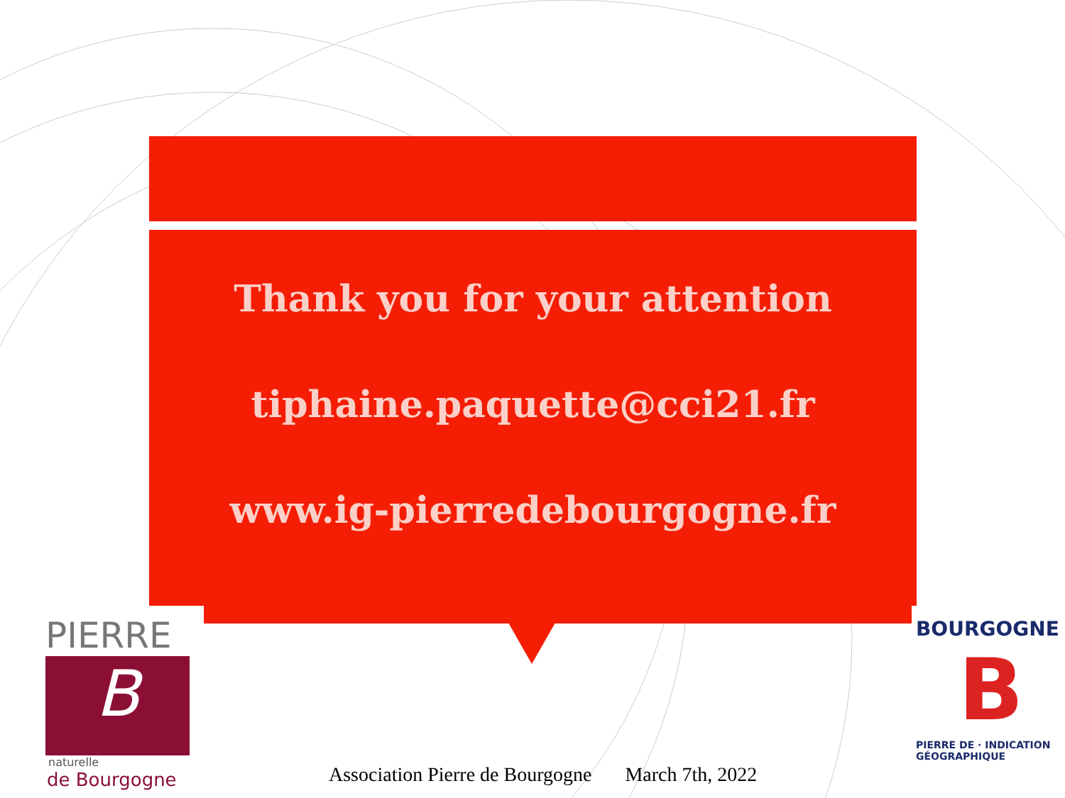Thank you for your attention
tiphaine.paquette@cci21.fr
www.ig-pierredebourgogne.fr
PIERRE
B
naturelle
de Bourgogne
BOURGOGNE
B
PIERRE DE · INDICATION GÉOGRAPHIQUE
Association Pierre de Bourgogne March 7th, 2022